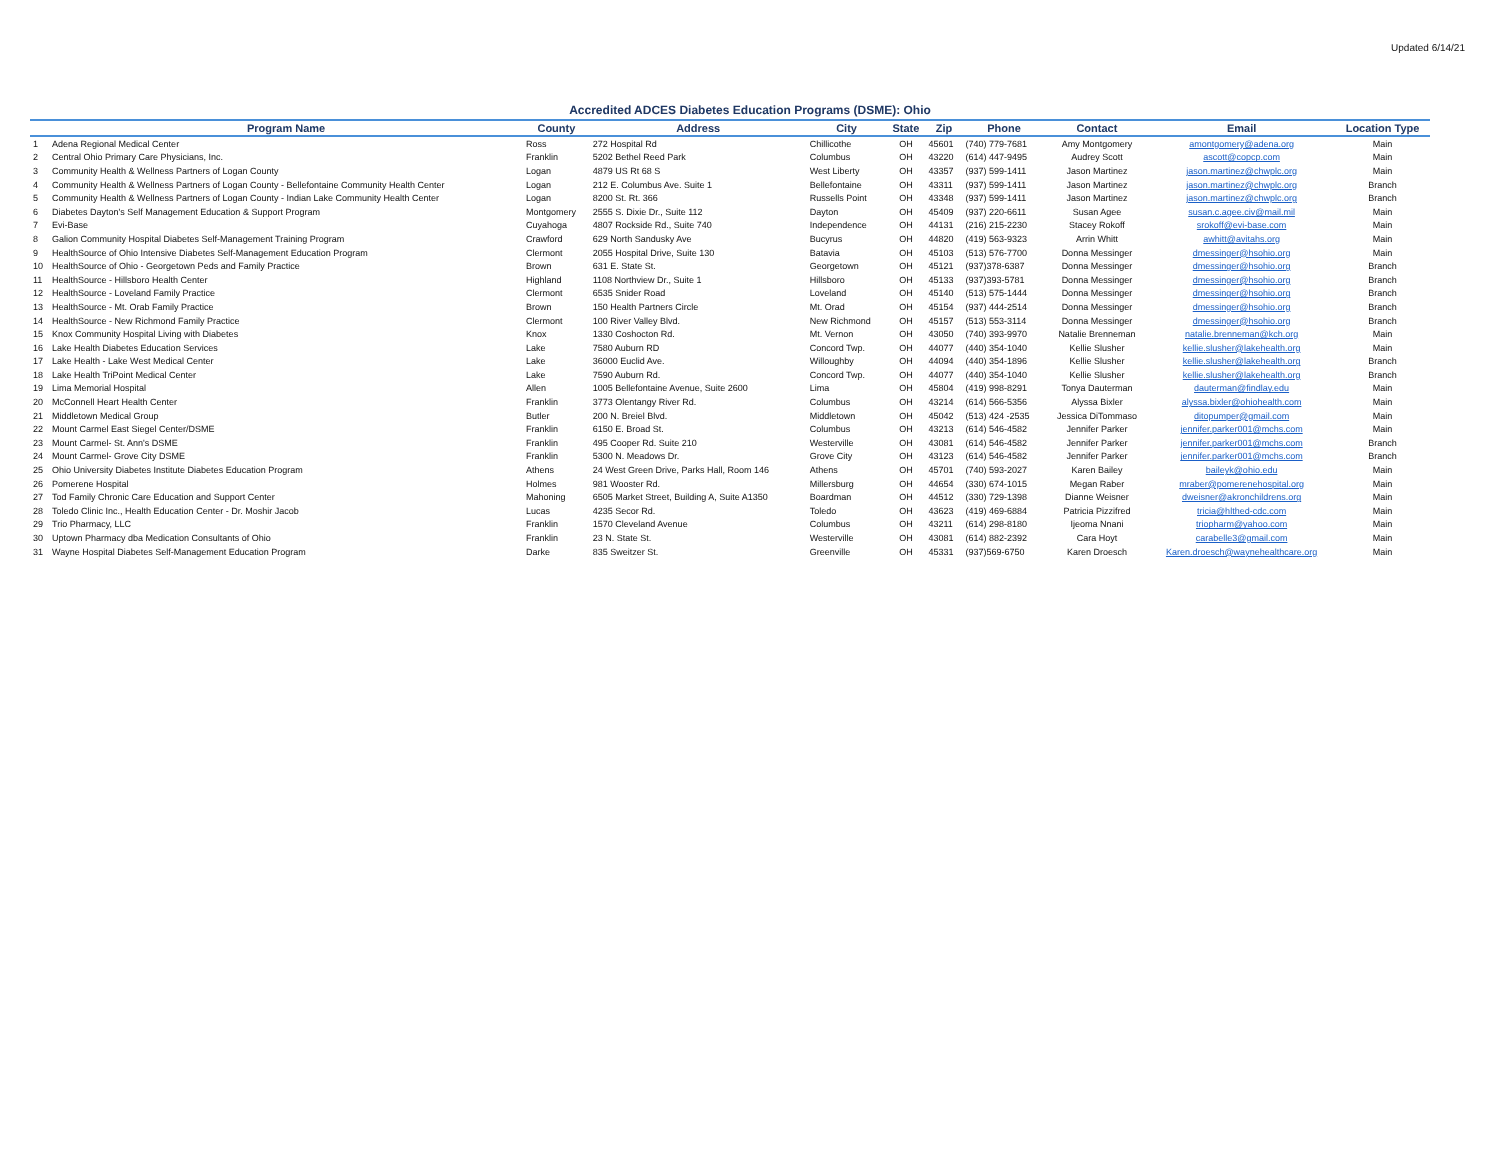Updated 6/14/21
Accredited ADCES Diabetes Education Programs (DSME): Ohio
| | Program Name | County | Address | City | State | Zip | Phone | Contact | Email | Location Type |
| --- | --- | --- | --- | --- | --- | --- | --- | --- | --- | --- |
| 1 | Adena Regional Medical Center | Ross | 272 Hospital Rd | Chillicothe | OH | 45601 | (740) 779-7681 | Amy Montgomery | amontgomery@adena.org | Main |
| 2 | Central Ohio Primary Care Physicians, Inc. | Franklin | 5202 Bethel Reed Park | Columbus | OH | 43220 | (614) 447-9495 | Audrey Scott | ascott@copcp.com | Main |
| 3 | Community Health & Wellness Partners of Logan County | Logan | 4879 US Rt 68 S | West Liberty | OH | 43357 | (937) 599-1411 | Jason Martinez | jason.martinez@chwplc.org | Main |
| 4 | Community Health & Wellness Partners of Logan County - Bellefontaine Community Health Center | Logan | 212 E. Columbus Ave. Suite 1 | Bellefontaine | OH | 43311 | (937) 599-1411 | Jason Martinez | jason.martinez@chwplc.org | Branch |
| 5 | Community Health & Wellness Partners of Logan County - Indian Lake Community Health Center | Logan | 8200 St. Rt. 366 | Russells Point | OH | 43348 | (937) 599-1411 | Jason Martinez | jason.martinez@chwplc.org | Branch |
| 6 | Diabetes Dayton's Self Management Education & Support Program | Montgomery | 2555 S. Dixie Dr., Suite 112 | Dayton | OH | 45409 | (937) 220-6611 | Susan Agee | susan.c.agee.civ@mail.mil | Main |
| 7 | Evi-Base | Cuyahoga | 4807 Rockside Rd., Suite 740 | Independence | OH | 44131 | (216) 215-2230 | Stacey Rokoff | srokoff@evi-base.com | Main |
| 8 | Galion Community Hospital Diabetes Self-Management Training Program | Crawford | 629 North Sandusky Ave | Bucyrus | OH | 44820 | (419) 563-9323 | Arrin Whitt | awhitt@avitahs.org | Main |
| 9 | HealthSource of Ohio Intensive Diabetes Self-Management Education Program | Clermont | 2055 Hospital Drive, Suite 130 | Batavia | OH | 45103 | (513) 576-7700 | Donna Messinger | dmessinger@hsohio.org | Main |
| 10 | HealthSource of Ohio - Georgetown Peds and Family Practice | Brown | 631 E. State St. | Georgetown | OH | 45121 | (937)378-6387 | Donna Messinger | dmessinger@hsohio.org | Branch |
| 11 | HealthSource - Hillsboro Health Center | Highland | 1108 Northview Dr., Suite 1 | Hillsboro | OH | 45133 | (937)393-5781 | Donna Messinger | dmessinger@hsohio.org | Branch |
| 12 | HealthSource - Loveland Family Practice | Clermont | 6535 Snider Road | Loveland | OH | 45140 | (513) 575-1444 | Donna Messinger | dmessinger@hsohio.org | Branch |
| 13 | HealthSource - Mt. Orab Family Practice | Brown | 150 Health Partners Circle | Mt. Orad | OH | 45154 | (937) 444-2514 | Donna Messinger | dmessinger@hsohio.org | Branch |
| 14 | HealthSource - New Richmond Family Practice | Clermont | 100 River Valley Blvd. | New Richmond | OH | 45157 | (513) 553-3114 | Donna Messinger | dmessinger@hsohio.org | Branch |
| 15 | Knox Community Hospital Living with Diabetes | Knox | 1330 Coshocton Rd. | Mt. Vernon | OH | 43050 | (740) 393-9970 | Natalie Brenneman | natalie.brenneman@kch.org | Main |
| 16 | Lake Health Diabetes Education Services | Lake | 7580 Auburn RD | Concord Twp. | OH | 44077 | (440) 354-1040 | Kellie Slusher | kellie.slusher@lakehealth.org | Main |
| 17 | Lake Health - Lake West Medical Center | Lake | 36000 Euclid Ave. | Willoughby | OH | 44094 | (440) 354-1896 | Kellie Slusher | kellie.slusher@lakehealth.org | Branch |
| 18 | Lake Health TriPoint Medical Center | Lake | 7590 Auburn Rd. | Concord Twp. | OH | 44077 | (440) 354-1040 | Kellie Slusher | kellie.slusher@lakehealth.org | Branch |
| 19 | Lima Memorial Hospital | Allen | 1005 Bellefontaine Avenue, Suite 2600 | Lima | OH | 45804 | (419) 998-8291 | Tonya Dauterman | dauterman@findlay.edu | Main |
| 20 | McConnell Heart Health Center | Franklin | 3773 Olentangy River Rd. | Columbus | OH | 43214 | (614) 566-5356 | Alyssa Bixler | alyssa.bixler@ohiohealth.com | Main |
| 21 | Middletown Medical Group | Butler | 200 N. Breiel Blvd. | Middletown | OH | 45042 | (513) 424 -2535 | Jessica DiTommaso | ditopumper@gmail.com | Main |
| 22 | Mount Carmel East Siegel Center/DSME | Franklin | 6150 E. Broad St. | Columbus | OH | 43213 | (614) 546-4582 | Jennifer Parker | jennifer.parker001@mchs.com | Main |
| 23 | Mount Carmel- St. Ann's DSME | Franklin | 495 Cooper Rd. Suite 210 | Westerville | OH | 43081 | (614) 546-4582 | Jennifer Parker | jennifer.parker001@mchs.com | Branch |
| 24 | Mount Carmel- Grove City DSME | Franklin | 5300 N. Meadows Dr. | Grove City | OH | 43123 | (614) 546-4582 | Jennifer Parker | jennifer.parker001@mchs.com | Branch |
| 25 | Ohio University Diabetes Institute Diabetes Education Program | Athens | 24 West Green Drive, Parks Hall, Room 146 | Athens | OH | 45701 | (740) 593-2027 | Karen Bailey | baileyk@ohio.edu | Main |
| 26 | Pomerene Hospital | Holmes | 981 Wooster Rd. | Millersburg | OH | 44654 | (330) 674-1015 | Megan Raber | mraber@pomerenehospital.org | Main |
| 27 | Tod Family Chronic Care Education and Support Center | Mahoning | 6505 Market Street, Building A, Suite A1350 | Boardman | OH | 44512 | (330) 729-1398 | Dianne Weisner | dweisner@akronchildrens.org | Main |
| 28 | Toledo Clinic Inc., Health Education Center - Dr. Moshir Jacob | Lucas | 4235 Secor Rd. | Toledo | OH | 43623 | (419) 469-6884 | Patricia Pizzifred | tricia@hlthed-cdc.com | Main |
| 29 | Trio Pharmacy, LLC | Franklin | 1570 Cleveland Avenue | Columbus | OH | 43211 | (614) 298-8180 | Ijeoma Nnani | triopharm@yahoo.com | Main |
| 30 | Uptown Pharmacy dba Medication Consultants of Ohio | Franklin | 23 N. State St. | Westerville | OH | 43081 | (614) 882-2392 | Cara Hoyt | carabelle3@gmail.com | Main |
| 31 | Wayne Hospital Diabetes Self-Management Education Program | Darke | 835 Sweitzer St. | Greenville | OH | 45331 | (937)569-6750 | Karen Droesch | Karen.droesch@waynehealthcare.org | Main |